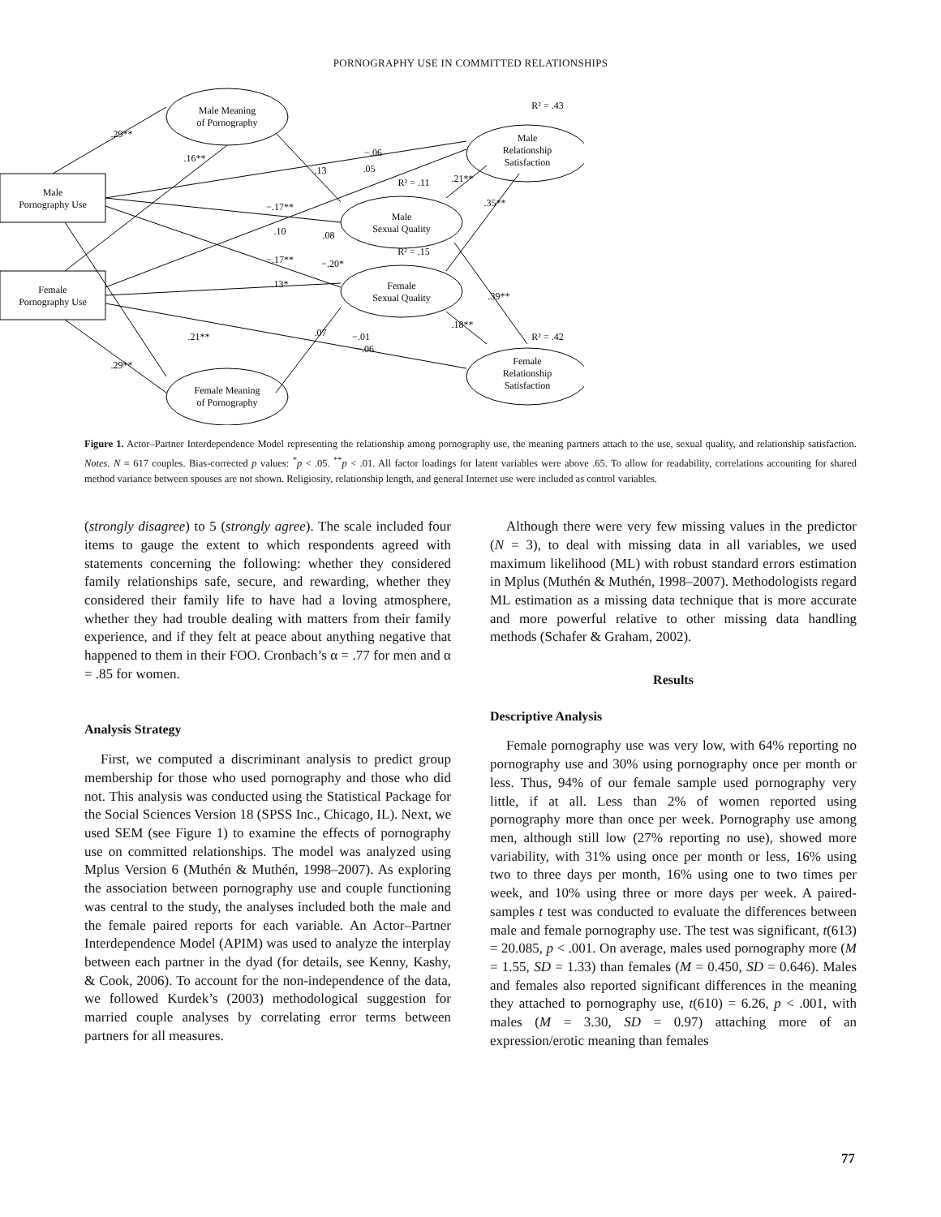PORNOGRAPHY USE IN COMMITTED RELATIONSHIPS
Male
Pornography Use
Female
Pornography Use
Male Meaning
of Pornography
Female Meaning
of Pornography
Male
Sexual Quality
Female
Sexual Quality
Male
Relationship
Satisfaction
Female
Relationship
Satisfaction
R² = .43
R² = .11
R² = .15
R² = .42
.29**
.16**
−.06
.05
.13
.21**
.35**
−.17**
.10
.08
−.17**
−.20*
.13*
.39**
.18**
.07
.21**
−.01
−.06
.29**
Figure 1. Actor–Partner Interdependence Model representing the relationship among pornography use, the meaning partners attach to the use, sexual quality, and relationship satisfaction. Notes. N = 617 couples. Bias-corrected p values: <sup>*</sup>p < .05. <sup>**</sup>p < .01. All factor loadings for latent variables were above .65. To allow for readability, correlations accounting for shared method variance between spouses are not shown. Religiosity, relationship length, and general Internet use were included as control variables.
(strongly disagree) to 5 (strongly agree). The scale included four items to gauge the extent to which respondents agreed with statements concerning the following: whether they considered family relationships safe, secure, and rewarding, whether they considered their family life to have had a loving atmosphere, whether they had trouble dealing with matters from their family experience, and if they felt at peace about anything negative that happened to them in their FOO. Cronbach’s α = .77 for men and α = .85 for women.
Analysis Strategy
First, we computed a discriminant analysis to predict group membership for those who used pornography and those who did not. This analysis was conducted using the Statistical Package for the Social Sciences Version 18 (SPSS Inc., Chicago, IL). Next, we used SEM (see Figure 1) to examine the effects of pornography use on committed relationships. The model was analyzed using Mplus Version 6 (Muthén & Muthén, 1998–2007). As exploring the association between pornography use and couple functioning was central to the study, the analyses included both the male and the female paired reports for each variable. An Actor–Partner Interdependence Model (APIM) was used to analyze the interplay between each partner in the dyad (for details, see Kenny, Kashy, & Cook, 2006). To account for the non-independence of the data, we followed Kurdek’s (2003) methodological suggestion for married couple analyses by correlating error terms between partners for all measures.
Although there were very few missing values in the predictor (N = 3), to deal with missing data in all variables, we used maximum likelihood (ML) with robust standard errors estimation in Mplus (Muthén & Muthén, 1998–2007). Methodologists regard ML estimation as a missing data technique that is more accurate and more powerful relative to other missing data handling methods (Schafer & Graham, 2002).
Results
Descriptive Analysis
Female pornography use was very low, with 64% reporting no pornography use and 30% using pornography once per month or less. Thus, 94% of our female sample used pornography very little, if at all. Less than 2% of women reported using pornography more than once per week. Pornography use among men, although still low (27% reporting no use), showed more variability, with 31% using once per month or less, 16% using two to three days per month, 16% using one to two times per week, and 10% using three or more days per week. A paired-samples t test was conducted to evaluate the differences between male and female pornography use. The test was significant, t(613) = 20.085, p < .001. On average, males used pornography more (M = 1.55, SD = 1.33) than females (M = 0.450, SD = 0.646). Males and females also reported significant differences in the meaning they attached to pornography use, t(610) = 6.26, p < .001, with males (M = 3.30, SD = 0.97) attaching more of an expression/erotic meaning than females
77